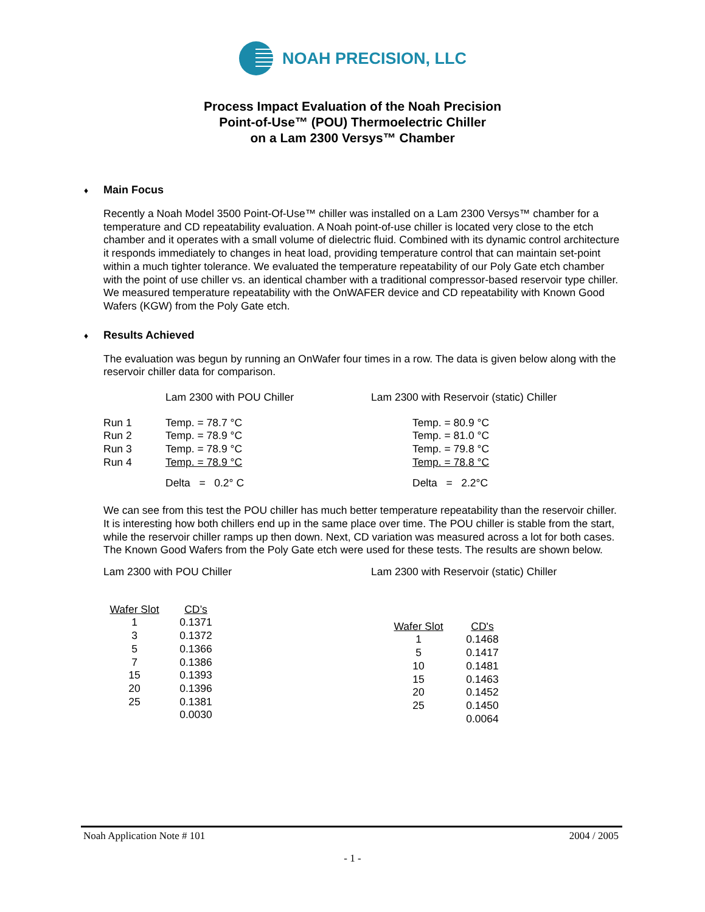NOAH PRECISION, LLC
Process Impact Evaluation of the Noah Precision
Point-of-Use™ (POU) Thermoelectric Chiller
on a Lam 2300 Versys™ Chamber
♦ Main Focus
Recently a Noah Model 3500 Point-Of-Use™ chiller was installed on a Lam 2300 Versys™ chamber for a temperature and CD repeatability evaluation. A Noah point-of-use chiller is located very close to the etch chamber and it operates with a small volume of dielectric fluid. Combined with its dynamic control architecture it responds immediately to changes in heat load, providing temperature control that can maintain set-point within a much tighter tolerance. We evaluated the temperature repeatability of our Poly Gate etch chamber with the point of use chiller vs. an identical chamber with a traditional compressor-based reservoir type chiller. We measured temperature repeatability with the OnWAFER device and CD repeatability with Known Good Wafers (KGW) from the Poly Gate etch.
♦ Results Achieved
The evaluation was begun by running an OnWafer four times in a row. The data is given below along with the reservoir chiller data for comparison.
| | Lam 2300 with POU Chiller | Lam 2300 with Reservoir (static) Chiller | |
| Run 1 | Temp. = 78.7 °C | | Temp. = 80.9 °C |
| Run 2 | Temp. = 78.9 °C | | Temp. = 81.0 °C |
| Run 3 | Temp. = 78.9 °C | | Temp. = 79.8 °C |
| Run 4 | Temp. = 78.9 °C | | Temp. = 78.8 °C |
| | Delta = 0.2° C | | Delta = 2.2°C |
We can see from this test the POU chiller has much better temperature repeatability than the reservoir chiller. It is interesting how both chillers end up in the same place over time. The POU chiller is stable from the start, while the reservoir chiller ramps up then down. Next, CD variation was measured across a lot for both cases. The Known Good Wafers from the Poly Gate etch were used for these tests. The results are shown below.
Lam 2300 with POU Chiller Lam 2300 with Reservoir (static) Chiller
| Wafer Slot | CD’s | |
| 1 | 0.1371 | |
| 3 | 0.1372 | |
| 5 | 0.1366 | |
| 7 | 0.1386 | |
| 15 | 0.1393 | |
| 20 | 0.1396 | |
| 25 | 0.1381 | |
| | 0.0030 | |
| Wafer Slot | CD's |
| 1 | 0.1468 |
| 5 | 0.1417 |
| 10 | 0.1481 |
| 15 | 0.1463 |
| 20 | 0.1452 |
| 25 | 0.1450 |
| | 0.0064 |
Noah Application Note # 101 2004 / 2005
- 1 -